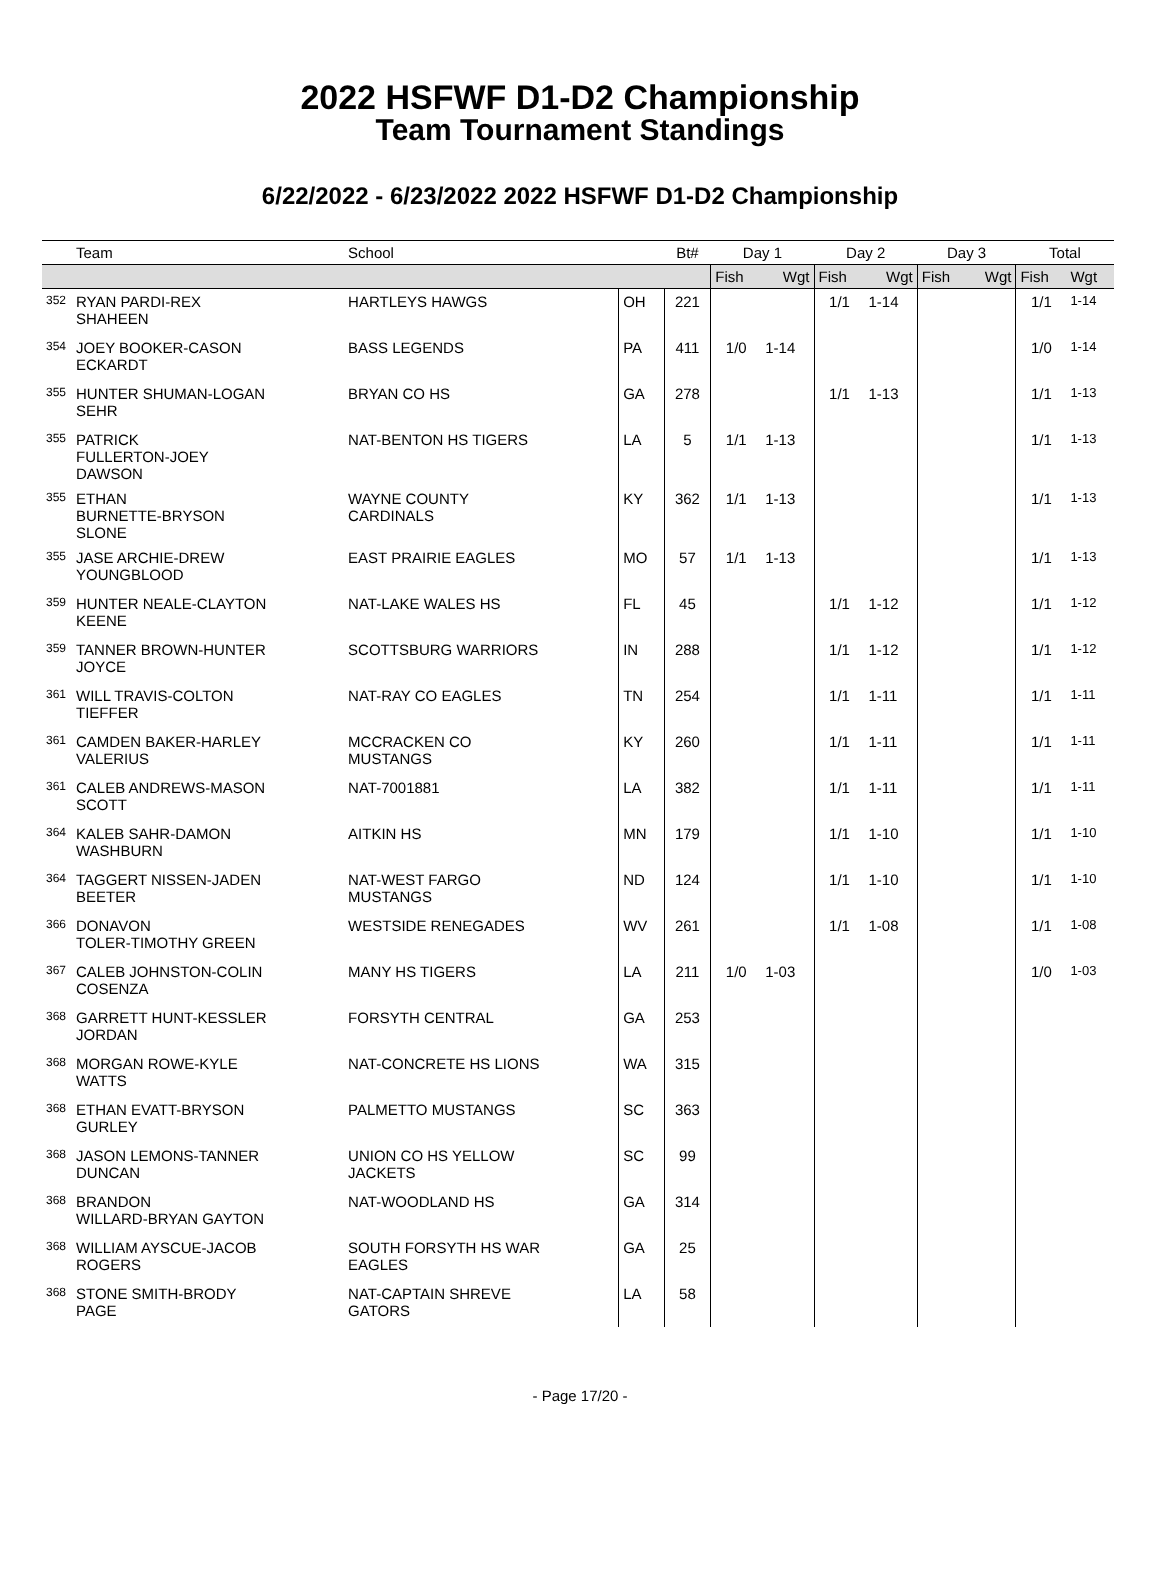2022 HSFWF D1-D2 Championship
Team Tournament Standings
6/22/2022 - 6/23/2022 2022 HSFWF D1-D2 Championship
| | Team | School | | Bt# | Day 1 | | Day 2 | | Day 3 | | Total | |
| --- | --- | --- | --- | --- | --- | --- | --- | --- | --- | --- | --- | --- |
| | | | | | Fish | Wgt | Fish | Wgt | Fish | Wgt | Fish | Wgt |
| 352 | RYAN PARDI-REX SHAHEEN | HARTLEYS HAWGS | OH | 221 | | | 1/1 | 1-14 | | | 1/1 | 1-14 |
| 354 | JOEY BOOKER-CASON ECKARDT | BASS LEGENDS | PA | 411 | 1/0 | 1-14 | | | | | 1/0 | 1-14 |
| 355 | HUNTER SHUMAN-LOGAN SEHR | BRYAN CO HS | GA | 278 | | | 1/1 | 1-13 | | | 1/1 | 1-13 |
| 355 | PATRICK FULLERTON-JOEY DAWSON | NAT-BENTON HS TIGERS | LA | 5 | 1/1 | 1-13 | | | | | 1/1 | 1-13 |
| 355 | ETHAN BURNETTE-BRYSON SLONE | WAYNE COUNTY CARDINALS | KY | 362 | 1/1 | 1-13 | | | | | 1/1 | 1-13 |
| 355 | JASE ARCHIE-DREW YOUNGBLOOD | EAST PRAIRIE EAGLES | MO | 57 | 1/1 | 1-13 | | | | | 1/1 | 1-13 |
| 359 | HUNTER NEALE-CLAYTON KEENE | NAT-LAKE WALES HS | FL | 45 | | | 1/1 | 1-12 | | | 1/1 | 1-12 |
| 359 | TANNER BROWN-HUNTER JOYCE | SCOTTSBURG WARRIORS | IN | 288 | | | 1/1 | 1-12 | | | 1/1 | 1-12 |
| 361 | WILL TRAVIS-COLTON TIEFFER | NAT-RAY CO EAGLES | TN | 254 | | | 1/1 | 1-11 | | | 1/1 | 1-11 |
| 361 | CAMDEN BAKER-HARLEY VALERIUS | MCCRACKEN CO MUSTANGS | KY | 260 | | | 1/1 | 1-11 | | | 1/1 | 1-11 |
| 361 | CALEB ANDREWS-MASON SCOTT | NAT-7001881 | LA | 382 | | | 1/1 | 1-11 | | | 1/1 | 1-11 |
| 364 | KALEB SAHR-DAMON WASHBURN | AITKIN HS | MN | 179 | | | 1/1 | 1-10 | | | 1/1 | 1-10 |
| 364 | TAGGERT NISSEN-JADEN BEETER | NAT-WEST FARGO MUSTANGS | ND | 124 | | | 1/1 | 1-10 | | | 1/1 | 1-10 |
| 366 | DONAVON TOLER-TIMOTHY GREEN | WESTSIDE RENEGADES | WV | 261 | | | 1/1 | 1-08 | | | 1/1 | 1-08 |
| 367 | CALEB JOHNSTON-COLIN COSENZA | MANY HS TIGERS | LA | 211 | 1/0 | 1-03 | | | | | 1/0 | 1-03 |
| 368 | GARRETT HUNT-KESSLER JORDAN | FORSYTH CENTRAL | GA | 253 | | | | | | | | |
| 368 | MORGAN ROWE-KYLE WATTS | NAT-CONCRETE HS LIONS | WA | 315 | | | | | | | | |
| 368 | ETHAN EVATT-BRYSON GURLEY | PALMETTO MUSTANGS | SC | 363 | | | | | | | | |
| 368 | JASON LEMONS-TANNER DUNCAN | UNION CO HS YELLOW JACKETS | SC | 99 | | | | | | | | |
| 368 | BRANDON WILLARD-BRYAN GAYTON | NAT-WOODLAND HS | GA | 314 | | | | | | | | |
| 368 | WILLIAM AYSCUE-JACOB ROGERS | SOUTH FORSYTH HS WAR EAGLES | GA | 25 | | | | | | | | |
| 368 | STONE SMITH-BRODY PAGE | NAT-CAPTAIN SHREVE GATORS | LA | 58 | | | | | | | | |
- Page 17/20 -